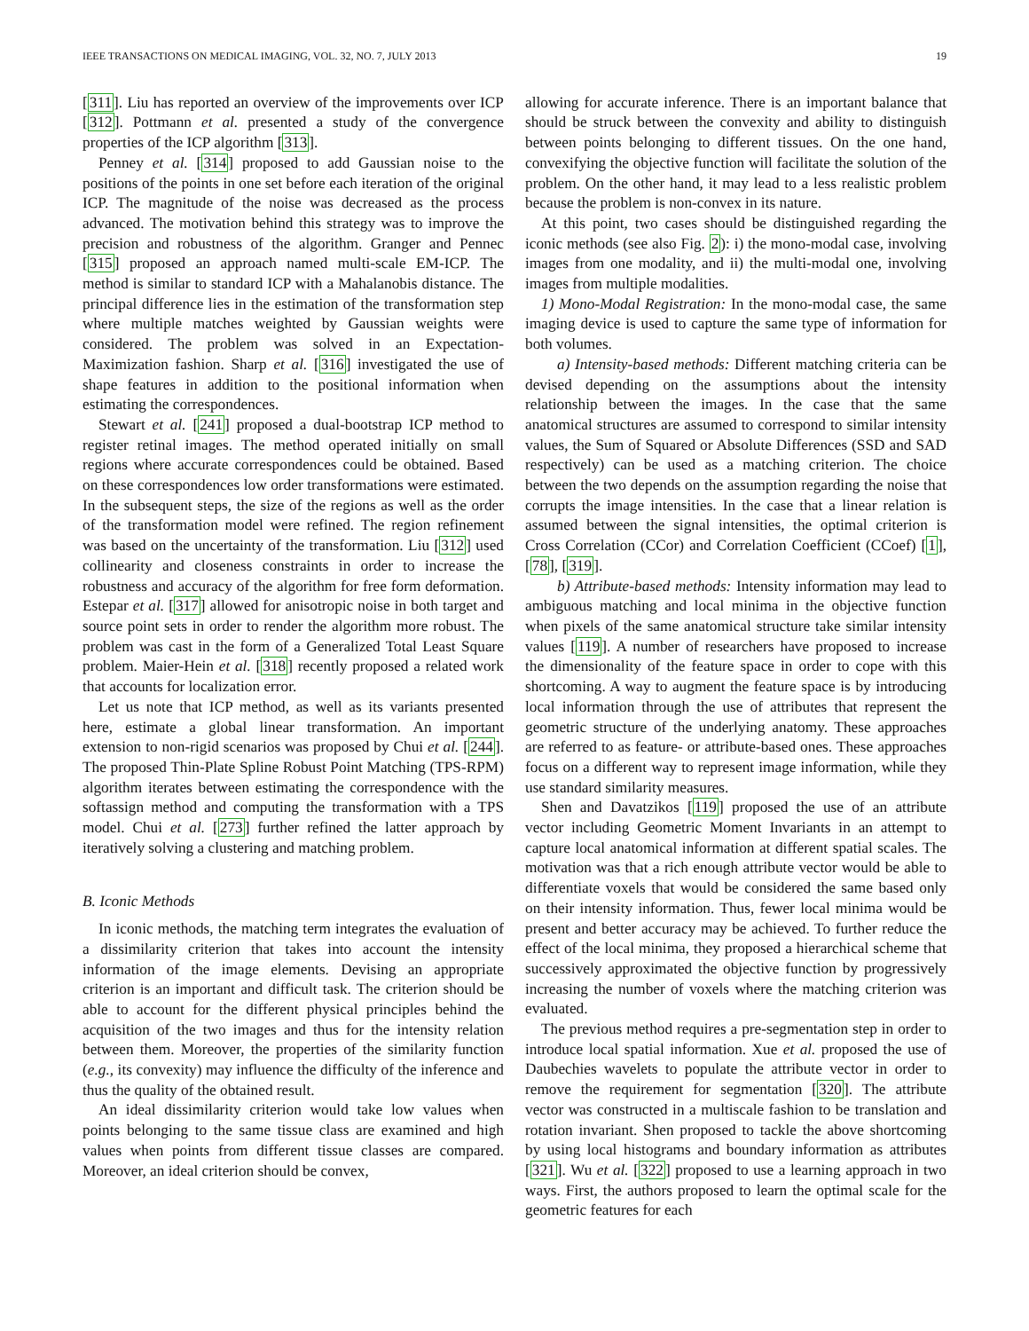IEEE TRANSACTIONS ON MEDICAL IMAGING, VOL. 32, NO. 7, JULY 2013 19
[311]. Liu has reported an overview of the improvements over ICP [312]. Pottmann et al. presented a study of the convergence properties of the ICP algorithm [313].
Penney et al. [314] proposed to add Gaussian noise to the positions of the points in one set before each iteration of the original ICP. The magnitude of the noise was decreased as the process advanced. The motivation behind this strategy was to improve the precision and robustness of the algorithm. Granger and Pennec [315] proposed an approach named multi-scale EM-ICP. The method is similar to standard ICP with a Mahalanobis distance. The principal difference lies in the estimation of the transformation step where multiple matches weighted by Gaussian weights were considered. The problem was solved in an Expectation-Maximization fashion. Sharp et al. [316] investigated the use of shape features in addition to the positional information when estimating the correspondences.
Stewart et al. [241] proposed a dual-bootstrap ICP method to register retinal images. The method operated initially on small regions where accurate correspondences could be obtained. Based on these correspondences low order transformations were estimated. In the subsequent steps, the size of the regions as well as the order of the transformation model were refined. The region refinement was based on the uncertainty of the transformation. Liu [312] used collinearity and closeness constraints in order to increase the robustness and accuracy of the algorithm for free form deformation. Estepar et al. [317] allowed for anisotropic noise in both target and source point sets in order to render the algorithm more robust. The problem was cast in the form of a Generalized Total Least Square problem. Maier-Hein et al. [318] recently proposed a related work that accounts for localization error.
Let us note that ICP method, as well as its variants presented here, estimate a global linear transformation. An important extension to non-rigid scenarios was proposed by Chui et al. [244]. The proposed Thin-Plate Spline Robust Point Matching (TPS-RPM) algorithm iterates between estimating the correspondence with the softassign method and computing the transformation with a TPS model. Chui et al. [273] further refined the latter approach by iteratively solving a clustering and matching problem.
B. Iconic Methods
In iconic methods, the matching term integrates the evaluation of a dissimilarity criterion that takes into account the intensity information of the image elements. Devising an appropriate criterion is an important and difficult task. The criterion should be able to account for the different physical principles behind the acquisition of the two images and thus for the intensity relation between them. Moreover, the properties of the similarity function (e.g., its convexity) may influence the difficulty of the inference and thus the quality of the obtained result.
An ideal dissimilarity criterion would take low values when points belonging to the same tissue class are examined and high values when points from different tissue classes are compared. Moreover, an ideal criterion should be convex,
allowing for accurate inference. There is an important balance that should be struck between the convexity and ability to distinguish between points belonging to different tissues. On the one hand, convexifying the objective function will facilitate the solution of the problem. On the other hand, it may lead to a less realistic problem because the problem is non-convex in its nature.
At this point, two cases should be distinguished regarding the iconic methods (see also Fig. 2): i) the mono-modal case, involving images from one modality, and ii) the multi-modal one, involving images from multiple modalities.
1) Mono-Modal Registration: In the mono-modal case, the same imaging device is used to capture the same type of information for both volumes.
a) Intensity-based methods: Different matching criteria can be devised depending on the assumptions about the intensity relationship between the images. In the case that the same anatomical structures are assumed to correspond to similar intensity values, the Sum of Squared or Absolute Differences (SSD and SAD respectively) can be used as a matching criterion. The choice between the two depends on the assumption regarding the noise that corrupts the image intensities. In the case that a linear relation is assumed between the signal intensities, the optimal criterion is Cross Correlation (CCor) and Correlation Coefficient (CCoef) [1], [78], [319].
b) Attribute-based methods: Intensity information may lead to ambiguous matching and local minima in the objective function when pixels of the same anatomical structure take similar intensity values [119]. A number of researchers have proposed to increase the dimensionality of the feature space in order to cope with this shortcoming. A way to augment the feature space is by introducing local information through the use of attributes that represent the geometric structure of the underlying anatomy. These approaches are referred to as feature- or attribute-based ones. These approaches focus on a different way to represent image information, while they use standard similarity measures.
Shen and Davatzikos [119] proposed the use of an attribute vector including Geometric Moment Invariants in an attempt to capture local anatomical information at different spatial scales. The motivation was that a rich enough attribute vector would be able to differentiate voxels that would be considered the same based only on their intensity information. Thus, fewer local minima would be present and better accuracy may be achieved. To further reduce the effect of the local minima, they proposed a hierarchical scheme that successively approximated the objective function by progressively increasing the number of voxels where the matching criterion was evaluated.
The previous method requires a pre-segmentation step in order to introduce local spatial information. Xue et al. proposed the use of Daubechies wavelets to populate the attribute vector in order to remove the requirement for segmentation [320]. The attribute vector was constructed in a multiscale fashion to be translation and rotation invariant. Shen proposed to tackle the above shortcoming by using local histograms and boundary information as attributes [321]. Wu et al. [322] proposed to use a learning approach in two ways. First, the authors proposed to learn the optimal scale for the geometric features for each